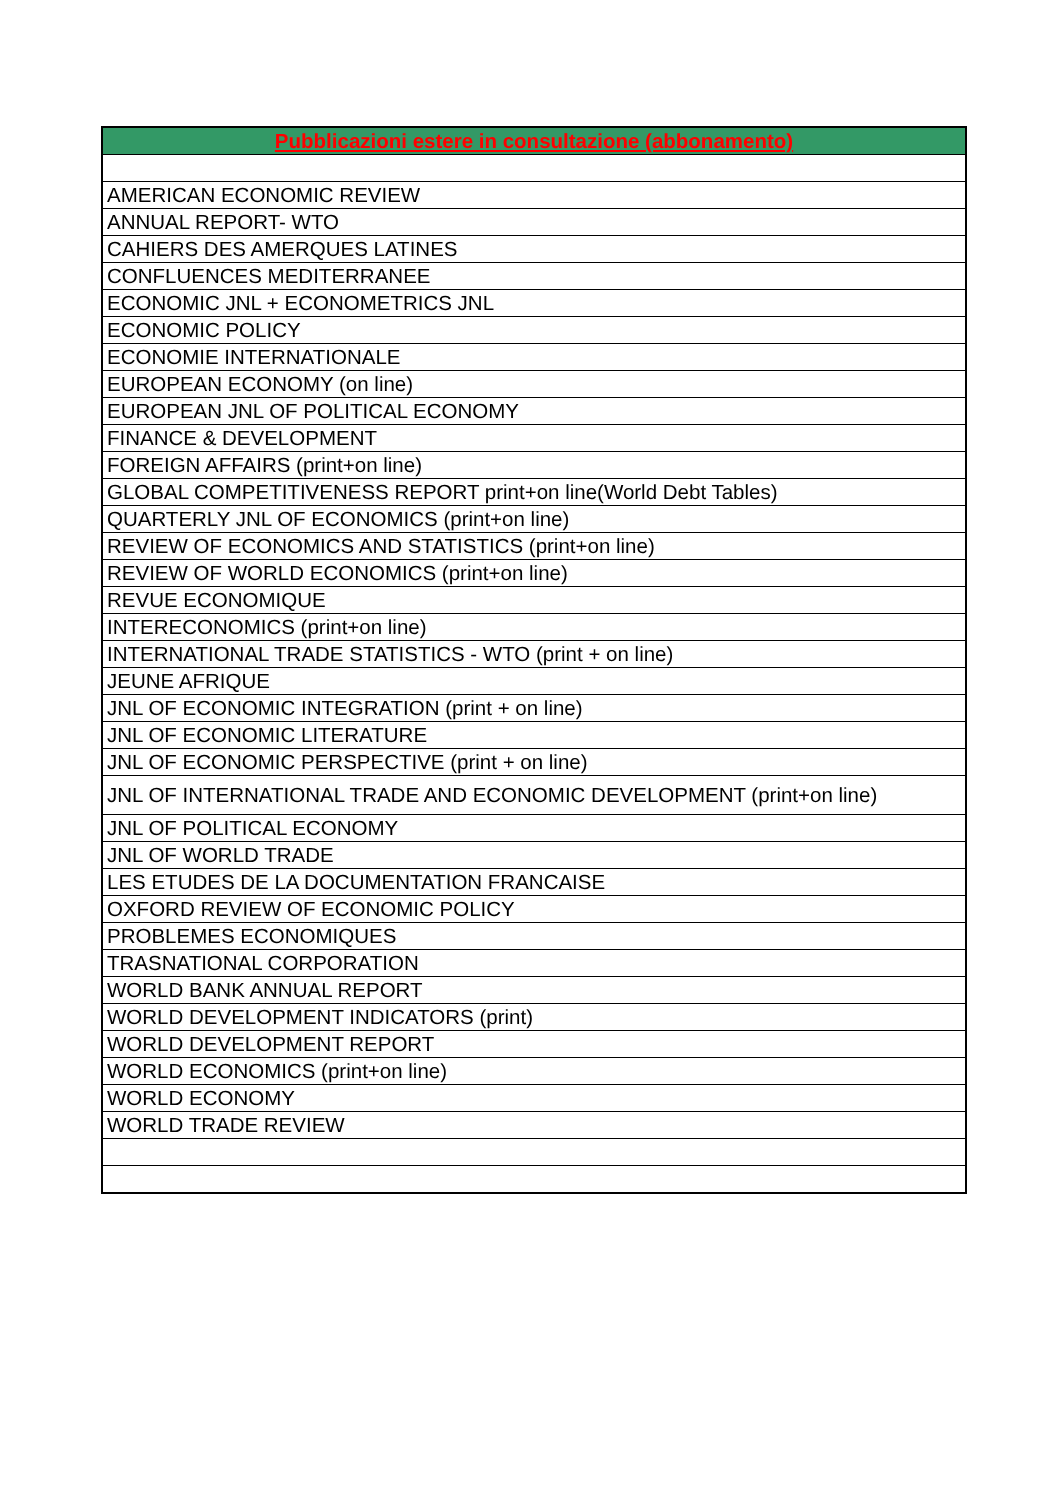| Pubblicazioni estere in consultazione (abbonamento) |
| --- |
| AMERICAN ECONOMIC REVIEW |
| ANNUAL REPORT- WTO |
| CAHIERS DES AMERQUES LATINES |
| CONFLUENCES MEDITERRANEE |
| ECONOMIC JNL + ECONOMETRICS JNL |
| ECONOMIC POLICY |
| ECONOMIE INTERNATIONALE |
| EUROPEAN ECONOMY (on line) |
| EUROPEAN JNL OF POLITICAL ECONOMY |
| FINANCE & DEVELOPMENT |
| FOREIGN AFFAIRS (print+on line) |
| GLOBAL COMPETITIVENESS REPORT print+on line(World Debt Tables) |
| QUARTERLY JNL OF ECONOMICS (print+on line) |
| REVIEW OF ECONOMICS AND STATISTICS (print+on line) |
| REVIEW OF WORLD ECONOMICS (print+on line) |
| REVUE ECONOMIQUE |
| INTERECONOMICS (print+on line) |
| INTERNATIONAL TRADE STATISTICS - WTO (print + on line) |
| JEUNE AFRIQUE |
| JNL OF ECONOMIC INTEGRATION (print + on line) |
| JNL OF ECONOMIC LITERATURE |
| JNL OF ECONOMIC PERSPECTIVE (print + on line) |
| JNL OF INTERNATIONAL TRADE AND ECONOMIC DEVELOPMENT (print+on line) |
| JNL OF POLITICAL ECONOMY |
| JNL OF WORLD TRADE |
| LES ETUDES DE LA DOCUMENTATION FRANCAISE |
| OXFORD REVIEW OF ECONOMIC POLICY |
| PROBLEMES ECONOMIQUES |
| TRASNATIONAL CORPORATION |
| WORLD BANK ANNUAL REPORT |
| WORLD DEVELOPMENT INDICATORS (print) |
| WORLD DEVELOPMENT REPORT |
| WORLD ECONOMICS (print+on line) |
| WORLD ECONOMY |
| WORLD TRADE REVIEW |